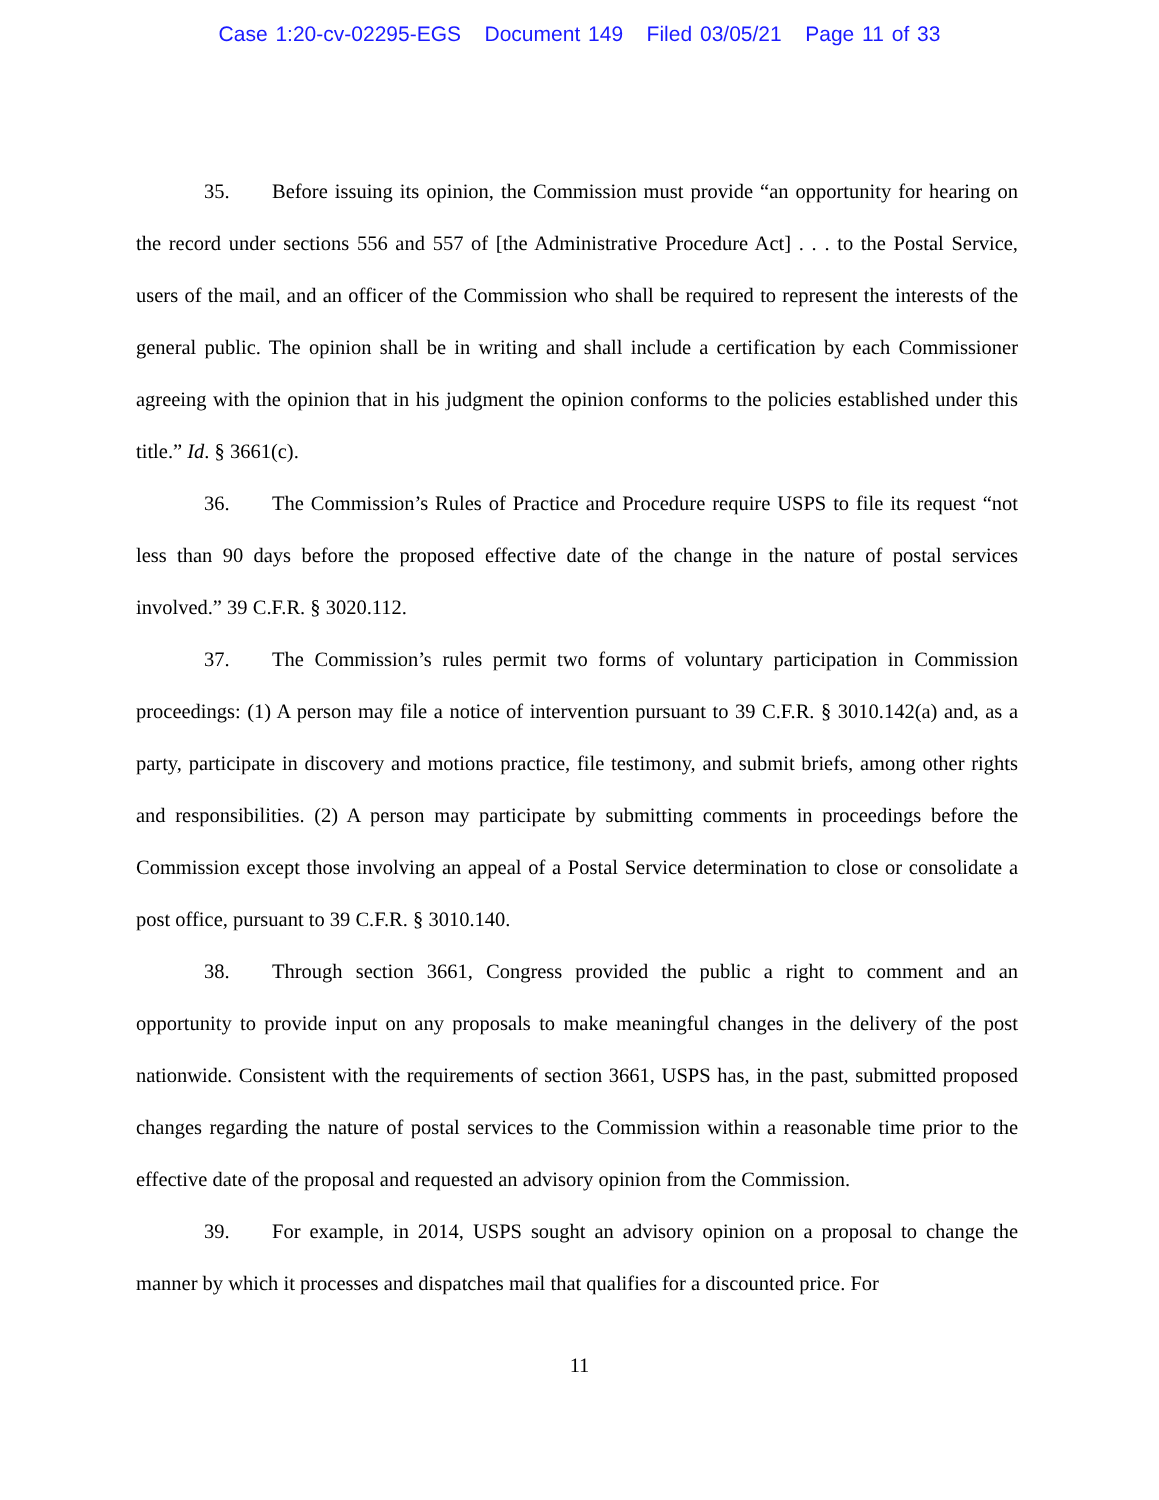Case 1:20-cv-02295-EGS Document 149 Filed 03/05/21 Page 11 of 33
35. Before issuing its opinion, the Commission must provide “an opportunity for hearing on the record under sections 556 and 557 of [the Administrative Procedure Act] . . . to the Postal Service, users of the mail, and an officer of the Commission who shall be required to represent the interests of the general public. The opinion shall be in writing and shall include a certification by each Commissioner agreeing with the opinion that in his judgment the opinion conforms to the policies established under this title.” Id. § 3661(c).
36. The Commission’s Rules of Practice and Procedure require USPS to file its request “not less than 90 days before the proposed effective date of the change in the nature of postal services involved.” 39 C.F.R. § 3020.112.
37. The Commission’s rules permit two forms of voluntary participation in Commission proceedings: (1) A person may file a notice of intervention pursuant to 39 C.F.R. § 3010.142(a) and, as a party, participate in discovery and motions practice, file testimony, and submit briefs, among other rights and responsibilities. (2) A person may participate by submitting comments in proceedings before the Commission except those involving an appeal of a Postal Service determination to close or consolidate a post office, pursuant to 39 C.F.R. § 3010.140.
38. Through section 3661, Congress provided the public a right to comment and an opportunity to provide input on any proposals to make meaningful changes in the delivery of the post nationwide. Consistent with the requirements of section 3661, USPS has, in the past, submitted proposed changes regarding the nature of postal services to the Commission within a reasonable time prior to the effective date of the proposal and requested an advisory opinion from the Commission.
39. For example, in 2014, USPS sought an advisory opinion on a proposal to change the manner by which it processes and dispatches mail that qualifies for a discounted price. For
11